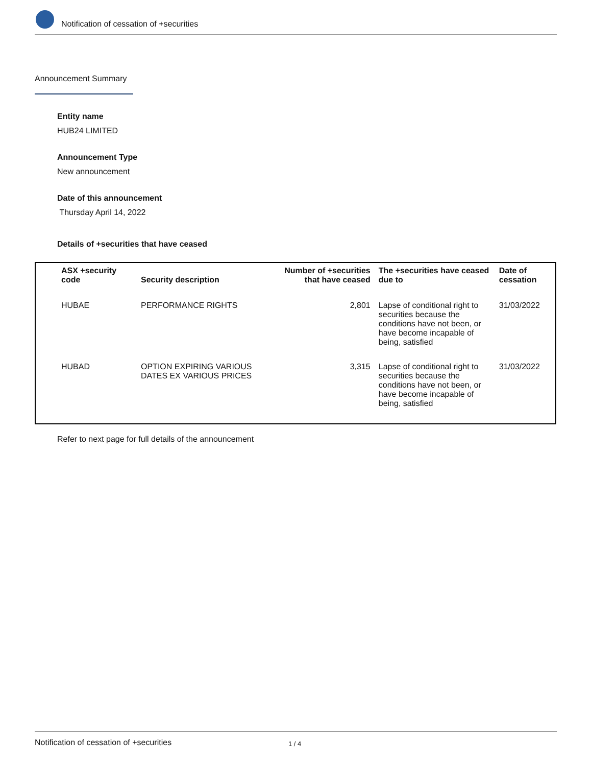Notification of cessation of +securities
Announcement Summary
Entity name
HUB24 LIMITED
Announcement Type
New announcement
Date of this announcement
Thursday April 14, 2022
Details of +securities that have ceased
| ASX +security code | Security description | Number of +securities that have ceased | The +securities have ceased due to | Date of cessation |
| --- | --- | --- | --- | --- |
| HUBAE | PERFORMANCE RIGHTS | 2,801 | Lapse of conditional right to securities because the conditions have not been, or have become incapable of being, satisfied | 31/03/2022 |
| HUBAD | OPTION EXPIRING VARIOUS DATES EX VARIOUS PRICES | 3,315 | Lapse of conditional right to securities because the conditions have not been, or have become incapable of being, satisfied | 31/03/2022 |
Refer to next page for full details of the announcement
Notification of cessation of +securities 1 / 4